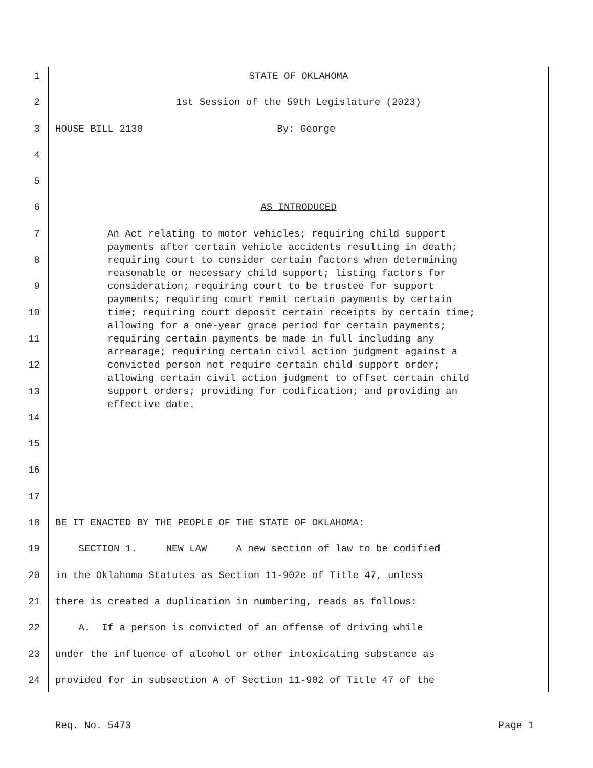1 STATE OF OKLAHOMA
2 1st Session of the 59th Legislature (2023)
3 HOUSE BILL 2130 By: George
4
5
6 AS INTRODUCED
7
8
9
10
11
12
13
14
15
16
17
18 BE IT ENACTED BY THE PEOPLE OF THE STATE OF OKLAHOMA:
19 SECTION 1. NEW LAW A new section of law to be codified
20 in the Oklahoma Statutes as Section 11-902e of Title 47, unless
21 there is created a duplication in numbering, reads as follows:
22 A. If a person is convicted of an offense of driving while
23 under the influence of alcohol or other intoxicating substance as
24 provided for in subsection A of Section 11-902 of Title 47 of the
An Act relating to motor vehicles; requiring child support payments after certain vehicle accidents resulting in death; requiring court to consider certain factors when determining reasonable or necessary child support; listing factors for consideration; requiring court to be trustee for support payments; requiring court remit certain payments by certain time; requiring court deposit certain receipts by certain time; allowing for a one-year grace period for certain payments; requiring certain payments be made in full including any arrearage; requiring certain civil action judgment against a convicted person not require certain child support order; allowing certain civil action judgment to offset certain child support orders; providing for codification; and providing an effective date.
Req. No. 5473 Page 1